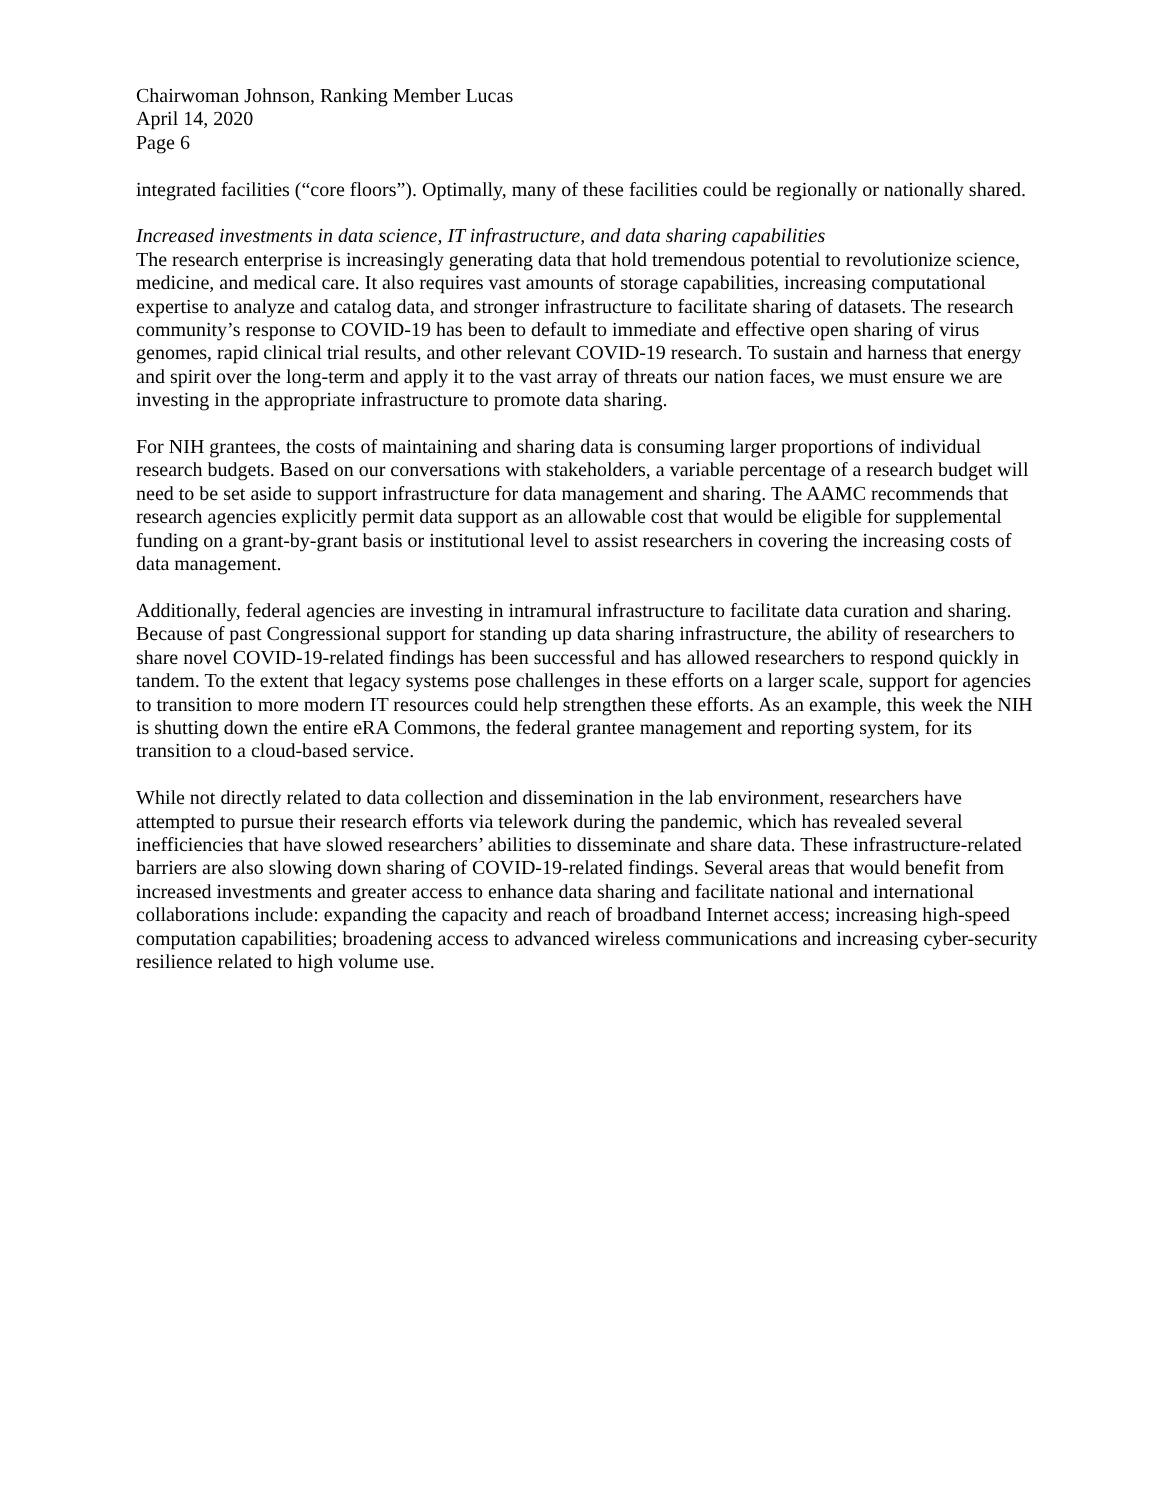Chairwoman Johnson, Ranking Member Lucas
April 14, 2020
Page 6
integrated facilities (“core floors”). Optimally, many of these facilities could be regionally or nationally shared.
Increased investments in data science, IT infrastructure, and data sharing capabilities
The research enterprise is increasingly generating data that hold tremendous potential to revolutionize science, medicine, and medical care. It also requires vast amounts of storage capabilities, increasing computational expertise to analyze and catalog data, and stronger infrastructure to facilitate sharing of datasets. The research community’s response to COVID-19 has been to default to immediate and effective open sharing of virus genomes, rapid clinical trial results, and other relevant COVID-19 research. To sustain and harness that energy and spirit over the long-term and apply it to the vast array of threats our nation faces, we must ensure we are investing in the appropriate infrastructure to promote data sharing.
For NIH grantees, the costs of maintaining and sharing data is consuming larger proportions of individual research budgets. Based on our conversations with stakeholders, a variable percentage of a research budget will need to be set aside to support infrastructure for data management and sharing. The AAMC recommends that research agencies explicitly permit data support as an allowable cost that would be eligible for supplemental funding on a grant-by-grant basis or institutional level to assist researchers in covering the increasing costs of data management.
Additionally, federal agencies are investing in intramural infrastructure to facilitate data curation and sharing. Because of past Congressional support for standing up data sharing infrastructure, the ability of researchers to share novel COVID-19-related findings has been successful and has allowed researchers to respond quickly in tandem. To the extent that legacy systems pose challenges in these efforts on a larger scale, support for agencies to transition to more modern IT resources could help strengthen these efforts. As an example, this week the NIH is shutting down the entire eRA Commons, the federal grantee management and reporting system, for its transition to a cloud-based service.
While not directly related to data collection and dissemination in the lab environment, researchers have attempted to pursue their research efforts via telework during the pandemic, which has revealed several inefficiencies that have slowed researchers’ abilities to disseminate and share data. These infrastructure-related barriers are also slowing down sharing of COVID-19-related findings. Several areas that would benefit from increased investments and greater access to enhance data sharing and facilitate national and international collaborations include: expanding the capacity and reach of broadband Internet access; increasing high-speed computation capabilities; broadening access to advanced wireless communications and increasing cyber-security resilience related to high volume use.